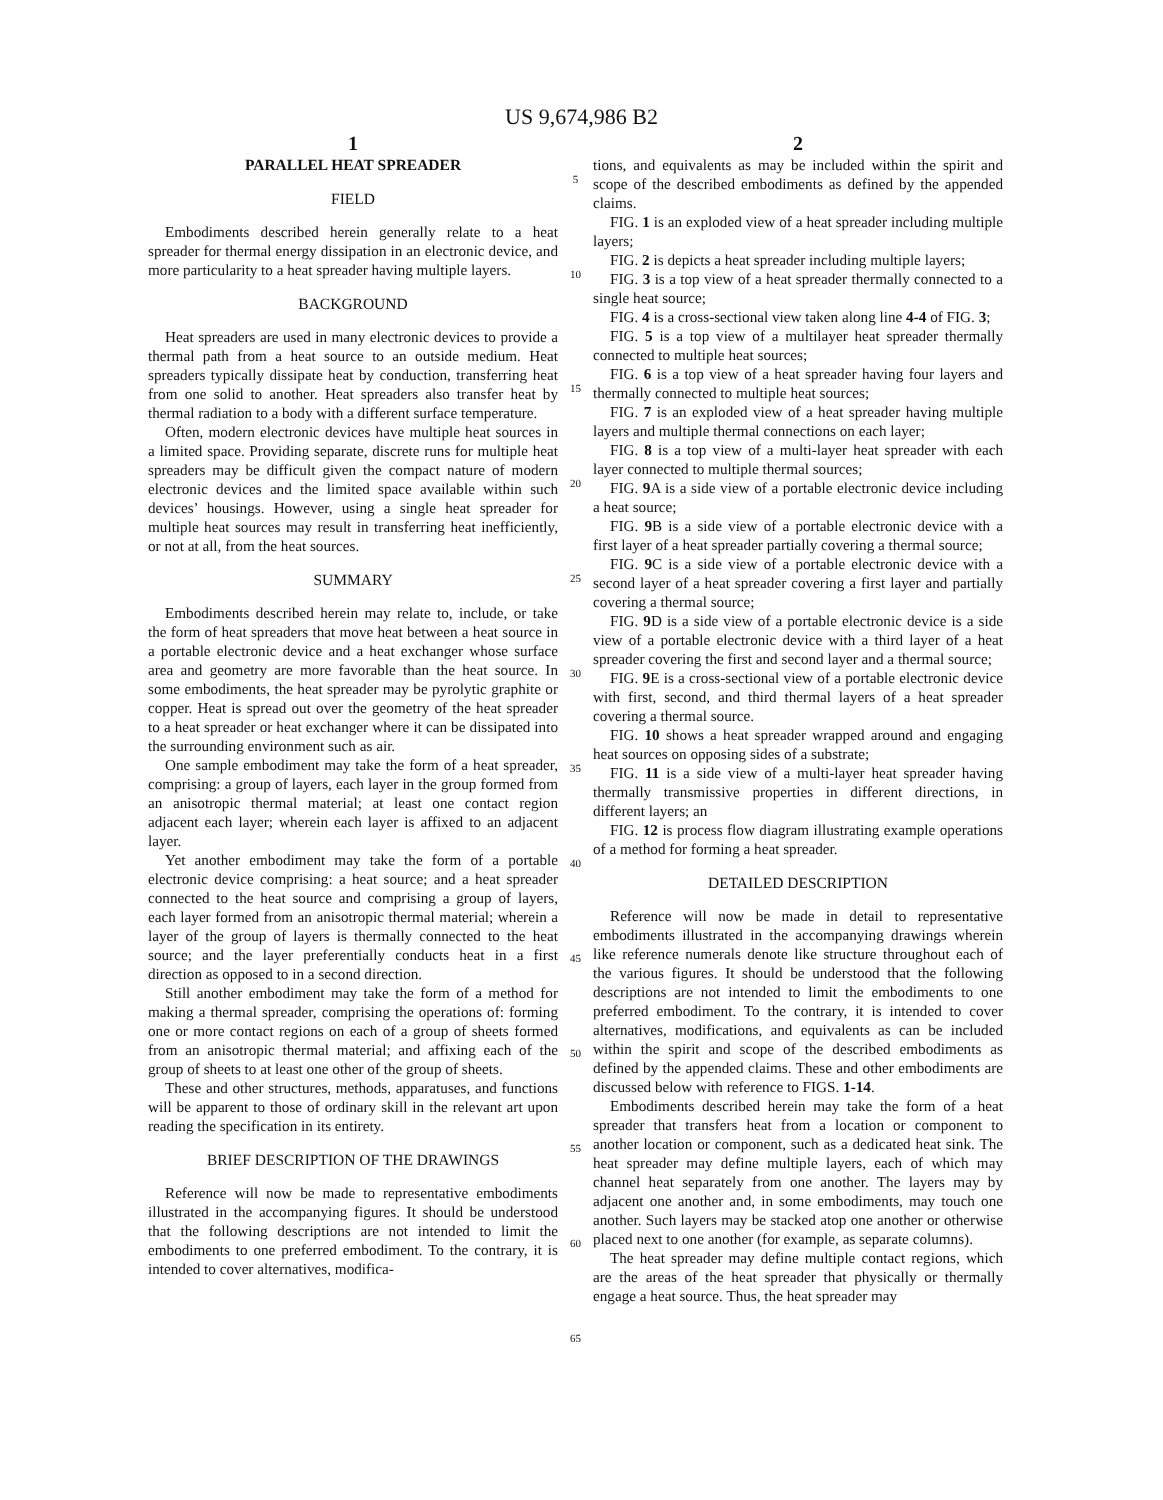US 9,674,986 B2
1
PARALLEL HEAT SPREADER
FIELD
Embodiments described herein generally relate to a heat spreader for thermal energy dissipation in an electronic device, and more particularity to a heat spreader having multiple layers.
BACKGROUND
Heat spreaders are used in many electronic devices to provide a thermal path from a heat source to an outside medium. Heat spreaders typically dissipate heat by conduction, transferring heat from one solid to another. Heat spreaders also transfer heat by thermal radiation to a body with a different surface temperature.
Often, modern electronic devices have multiple heat sources in a limited space. Providing separate, discrete runs for multiple heat spreaders may be difficult given the compact nature of modern electronic devices and the limited space available within such devices’ housings. However, using a single heat spreader for multiple heat sources may result in transferring heat inefficiently, or not at all, from the heat sources.
SUMMARY
Embodiments described herein may relate to, include, or take the form of heat spreaders that move heat between a heat source in a portable electronic device and a heat exchanger whose surface area and geometry are more favorable than the heat source. In some embodiments, the heat spreader may be pyrolytic graphite or copper. Heat is spread out over the geometry of the heat spreader to a heat spreader or heat exchanger where it can be dissipated into the surrounding environment such as air.
One sample embodiment may take the form of a heat spreader, comprising: a group of layers, each layer in the group formed from an anisotropic thermal material; at least one contact region adjacent each layer; wherein each layer is affixed to an adjacent layer.
Yet another embodiment may take the form of a portable electronic device comprising: a heat source; and a heat spreader connected to the heat source and comprising a group of layers, each layer formed from an anisotropic thermal material; wherein a layer of the group of layers is thermally connected to the heat source; and the layer preferentially conducts heat in a first direction as opposed to in a second direction.
Still another embodiment may take the form of a method for making a thermal spreader, comprising the operations of: forming one or more contact regions on each of a group of sheets formed from an anisotropic thermal material; and affixing each of the group of sheets to at least one other of the group of sheets.
These and other structures, methods, apparatuses, and functions will be apparent to those of ordinary skill in the relevant art upon reading the specification in its entirety.
BRIEF DESCRIPTION OF THE DRAWINGS
Reference will now be made to representative embodiments illustrated in the accompanying figures. It should be understood that the following descriptions are not intended to limit the embodiments to one preferred embodiment. To the contrary, it is intended to cover alternatives, modifica-
5
10
15
20
25
30
35
40
45
50
55
60
65
2
tions, and equivalents as may be included within the spirit and scope of the described embodiments as defined by the appended claims.
FIG. 1 is an exploded view of a heat spreader including multiple layers;
FIG. 2 is depicts a heat spreader including multiple layers;
FIG. 3 is a top view of a heat spreader thermally connected to a single heat source;
FIG. 4 is a cross-sectional view taken along line 4-4 of FIG. 3;
FIG. 5 is a top view of a multilayer heat spreader thermally connected to multiple heat sources;
FIG. 6 is a top view of a heat spreader having four layers and thermally connected to multiple heat sources;
FIG. 7 is an exploded view of a heat spreader having multiple layers and multiple thermal connections on each layer;
FIG. 8 is a top view of a multi-layer heat spreader with each layer connected to multiple thermal sources;
FIG. 9 A is a side view of a portable electronic device including a heat source;
FIG. 9 B is a side view of a portable electronic device with a first layer of a heat spreader partially covering a thermal source;
FIG. 9 C is a side view of a portable electronic device with a second layer of a heat spreader covering a first layer and partially covering a thermal source;
FIG. 9 D is a side view of a portable electronic device is a side view of a portable electronic device with a third layer of a heat spreader covering the first and second layer and a thermal source;
FIG. 9 E is a cross-sectional view of a portable electronic device with first, second, and third thermal layers of a heat spreader covering a thermal source.
FIG. 10 shows a heat spreader wrapped around and engaging heat sources on opposing sides of a substrate;
FIG. 11 is a side view of a multi-layer heat spreader having thermally transmissive properties in different directions, in different layers; an
FIG. 12 is process flow diagram illustrating example operations of a method for forming a heat spreader.
DETAILED DESCRIPTION
Reference will now be made in detail to representative embodiments illustrated in the accompanying drawings wherein like reference numerals denote like structure throughout each of the various figures. It should be understood that the following descriptions are not intended to limit the embodiments to one preferred embodiment. To the contrary, it is intended to cover alternatives, modifications, and equivalents as can be included within the spirit and scope of the described embodiments as defined by the appended claims. These and other embodiments are discussed below with reference to FIGS. 1-14.
Embodiments described herein may take the form of a heat spreader that transfers heat from a location or component to another location or component, such as a dedicated heat sink. The heat spreader may define multiple layers, each of which may channel heat separately from one another. The layers may by adjacent one another and, in some embodiments, may touch one another. Such layers may be stacked atop one another or otherwise placed next to one another (for example, as separate columns).
The heat spreader may define multiple contact regions, which are the areas of the heat spreader that physically or thermally engage a heat source. Thus, the heat spreader may